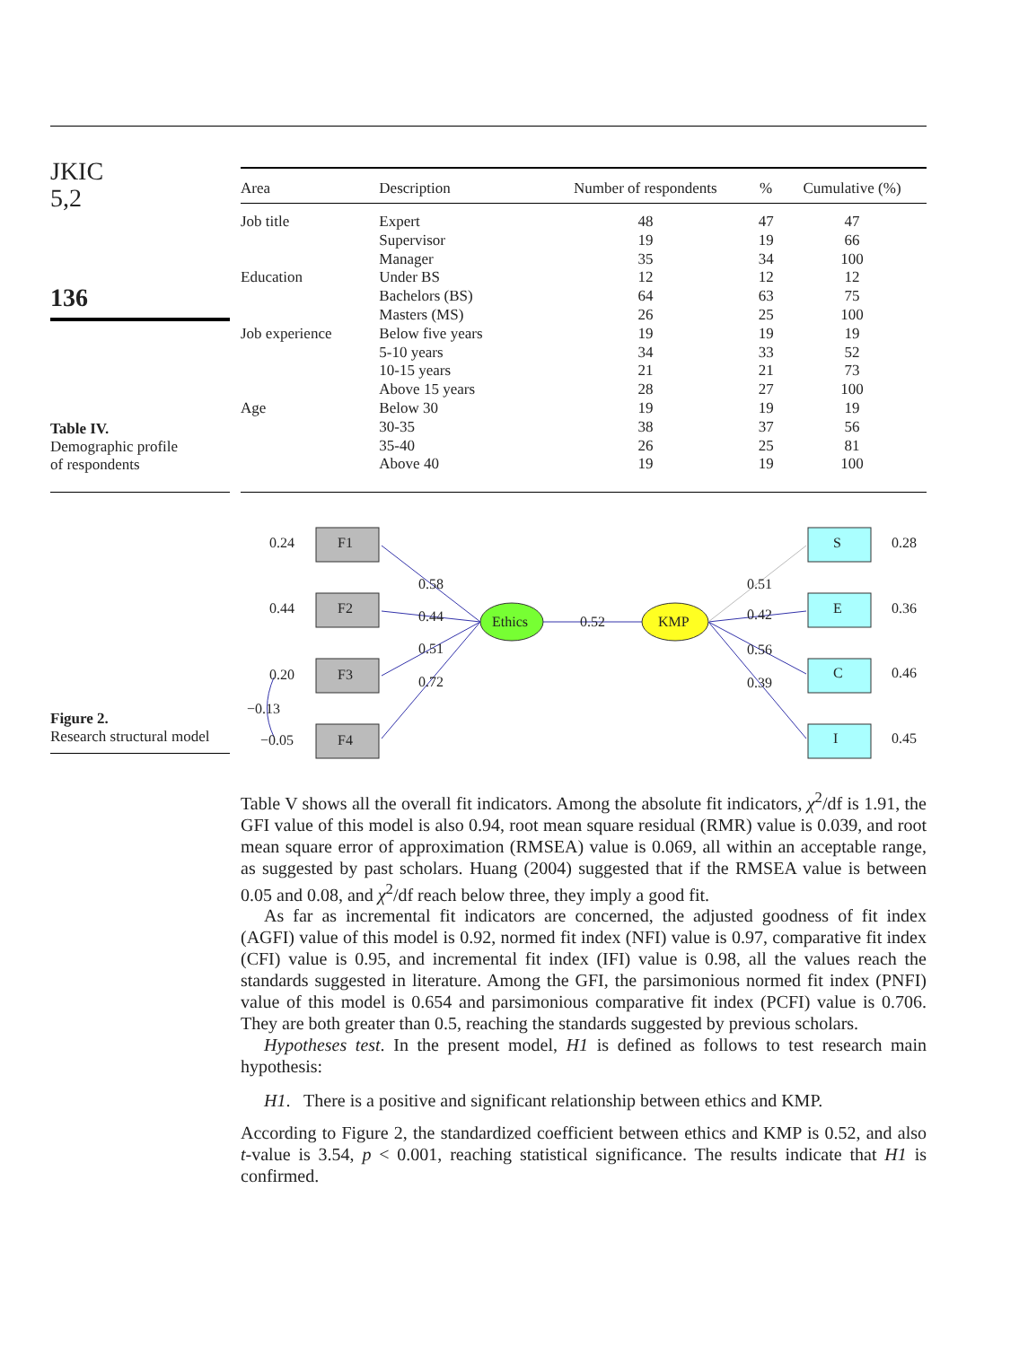JKIC
5,2
136
Table IV.
Demographic profile
of respondents
| Area | Description | Number of respondents | % | Cumulative (%) |
| --- | --- | --- | --- | --- |
| Job title | Expert | 48 | 47 | 47 |
| | Supervisor | 19 | 19 | 66 |
| | Manager | 35 | 34 | 100 |
| Education | Under BS | 12 | 12 | 12 |
| | Bachelors (BS) | 64 | 63 | 75 |
| | Masters (MS) | 26 | 25 | 100 |
| Job experience | Below five years | 19 | 19 | 19 |
| | 5-10 years | 34 | 33 | 52 |
| | 10-15 years | 21 | 21 | 73 |
| | Above 15 years | 28 | 27 | 100 |
| Age | Below 30 | 19 | 19 | 19 |
| | 30-35 | 38 | 37 | 56 |
| | 35-40 | 26 | 25 | 81 |
| | Above 40 | 19 | 19 | 100 |
Figure 2.
Research structural model
0.24
0.44
0.20
−0.05
−0.13
F1
F2
F3
F4
0.58
0.44
0.51
0.72
Ethics
0.52
KMP
0.51
0.42
0.56
0.39
S
E
C
I
0.28
0.36
0.46
0.45
Table V shows all the overall fit indicators. Among the absolute fit indicators, χ<sup>2</sup>/df is 1.91, the GFI value of this model is also 0.94, root mean square residual (RMR) value is 0.039, and root mean square error of approximation (RMSEA) value is 0.069, all within an acceptable range, as suggested by past scholars. Huang (2004) suggested that if the RMSEA value is between 0.05 and 0.08, and χ<sup>2</sup>/df reach below three, they imply a good fit.
As far as incremental fit indicators are concerned, the adjusted goodness of fit index (AGFI) value of this model is 0.92, normed fit index (NFI) value is 0.97, comparative fit index (CFI) value is 0.95, and incremental fit index (IFI) value is 0.98, all the values reach the standards suggested in literature. Among the GFI, the parsimonious normed fit index (PNFI) value of this model is 0.654 and parsimonious comparative fit index (PCFI) value is 0.706. They are both greater than 0.5, reaching the standards suggested by previous scholars.
Hypotheses test. In the present model, H1 is defined as follows to test research main hypothesis:
H1. There is a positive and significant relationship between ethics and KMP.
According to Figure 2, the standardized coefficient between ethics and KMP is 0.52, and also t-value is 3.54, p < 0.001, reaching statistical significance. The results indicate that H1 is confirmed.